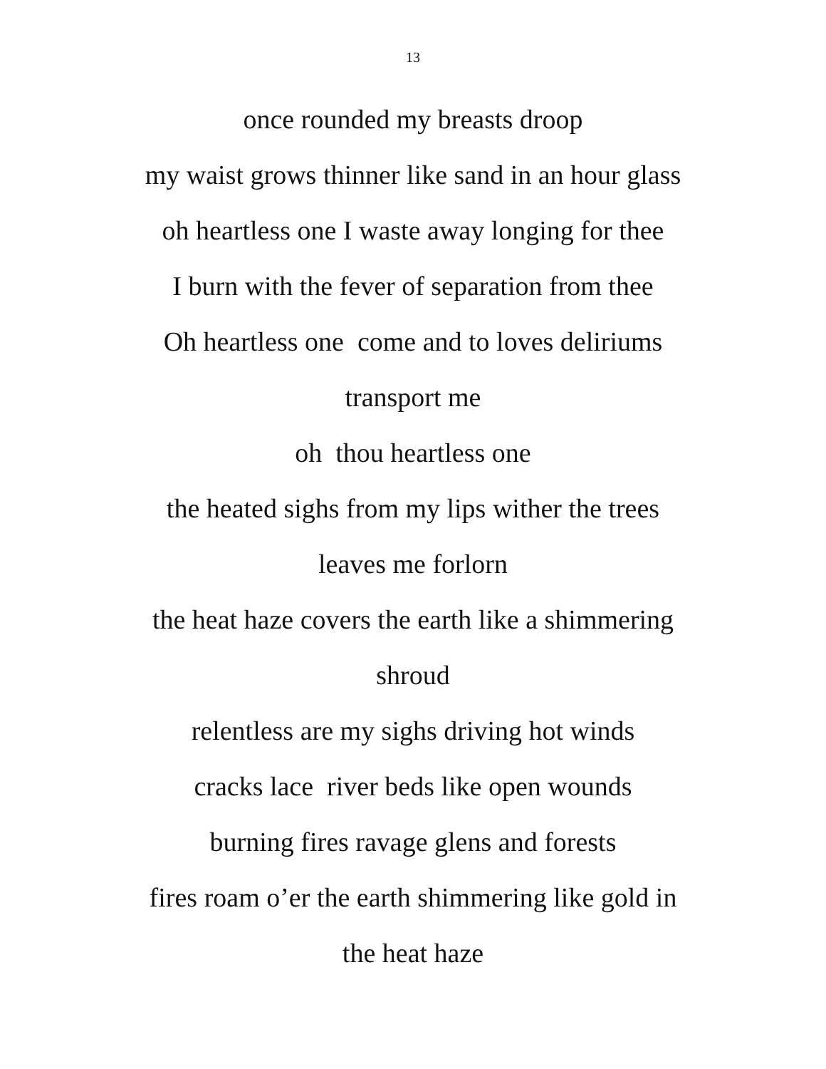13
once rounded my breasts droop
my waist grows thinner like sand in an hour glass
oh heartless one I waste away longing for thee
I burn with the fever of separation from thee
Oh heartless one come and to loves deliriums
transport me
oh thou heartless one
the heated sighs from my lips wither the trees
leaves me forlorn
the heat haze covers the earth like a shimmering
shroud
relentless are my sighs driving hot winds
cracks lace river beds like open wounds
burning fires ravage glens and forests
fires roam o’er the earth shimmering like gold in
the heat haze